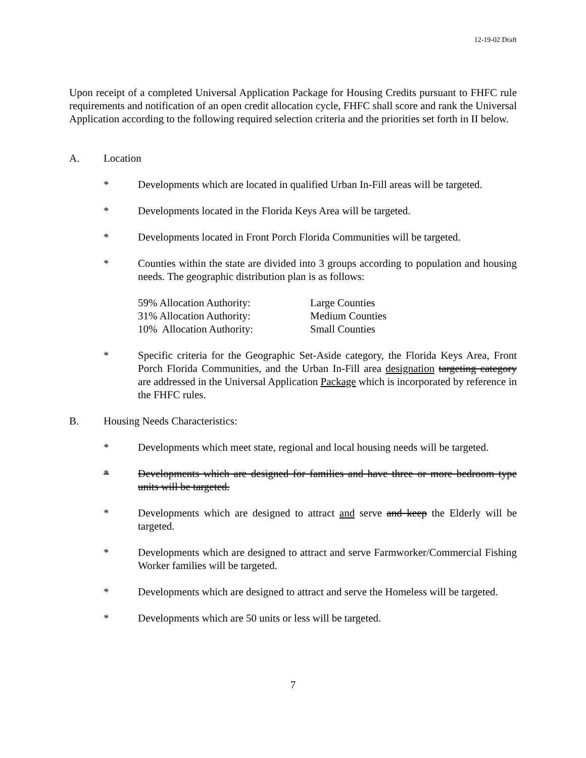12-19-02 Draft
Upon receipt of a completed Universal Application Package for Housing Credits pursuant to FHFC rule requirements and notification of an open credit allocation cycle, FHFC shall score and rank the Universal Application according to the following required selection criteria and the priorities set forth in II below.
A. Location
* Developments which are located in qualified Urban In-Fill areas will be targeted.
* Developments located in the Florida Keys Area will be targeted.
* Developments located in Front Porch Florida Communities will be targeted.
* Counties within the state are divided into 3 groups according to population and housing needs. The geographic distribution plan is as follows:
59% Allocation Authority: Large Counties
31% Allocation Authority: Medium Counties
10% Allocation Authority: Small Counties
* Specific criteria for the Geographic Set-Aside category, the Florida Keys Area, Front Porch Florida Communities, and the Urban In-Fill area designation targeting category are addressed in the Universal Application Package which is incorporated by reference in the FHFC rules.
B. Housing Needs Characteristics:
* Developments which meet state, regional and local housing needs will be targeted.
* Developments which are designed for families and have three or more bedroom type units will be targeted.
* Developments which are designed to attract and serve and keep the Elderly will be targeted.
* Developments which are designed to attract and serve Farmworker/Commercial Fishing Worker families will be targeted.
* Developments which are designed to attract and serve the Homeless will be targeted.
* Developments which are 50 units or less will be targeted.
7